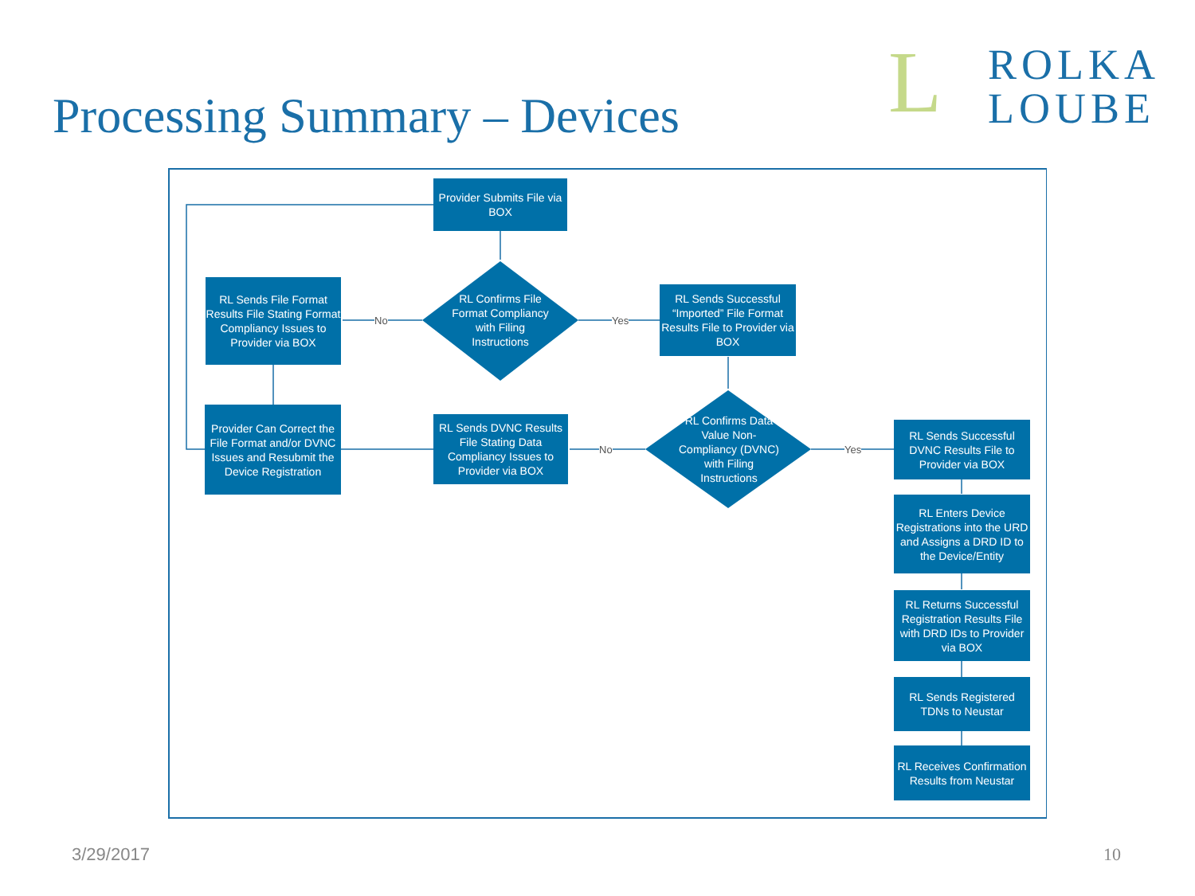Processing Summary – Devices
L ROLKA
LOUBE
Provider Submits File via BOX
RL Sends File Format Results File Stating Format Compliancy Issues to Provider via BOX
RL Confirms File Format Compliancy with Filing Instructions
No Yes
RL Sends Successful “Imported” File Format Results File to Provider via BOX
Provider Can Correct the File Format and/or DVNC Issues and Resubmit the Device Registration
RL Sends DVNC Results File Stating Data Compliancy Issues to Provider via BOX
No
RL Confirms Data Value Non-Compliancy (DVNC) with Filing Instructions
Yes
RL Sends Successful DVNC Results File to Provider via BOX
RL Enters Device Registrations into the URD and Assigns a DRD ID to the Device/Entity
RL Returns Successful Registration Results File with DRD IDs to Provider via BOX
RL Sends Registered TDNs to Neustar
RL Receives Confirmation Results from Neustar
3/29/2017 10